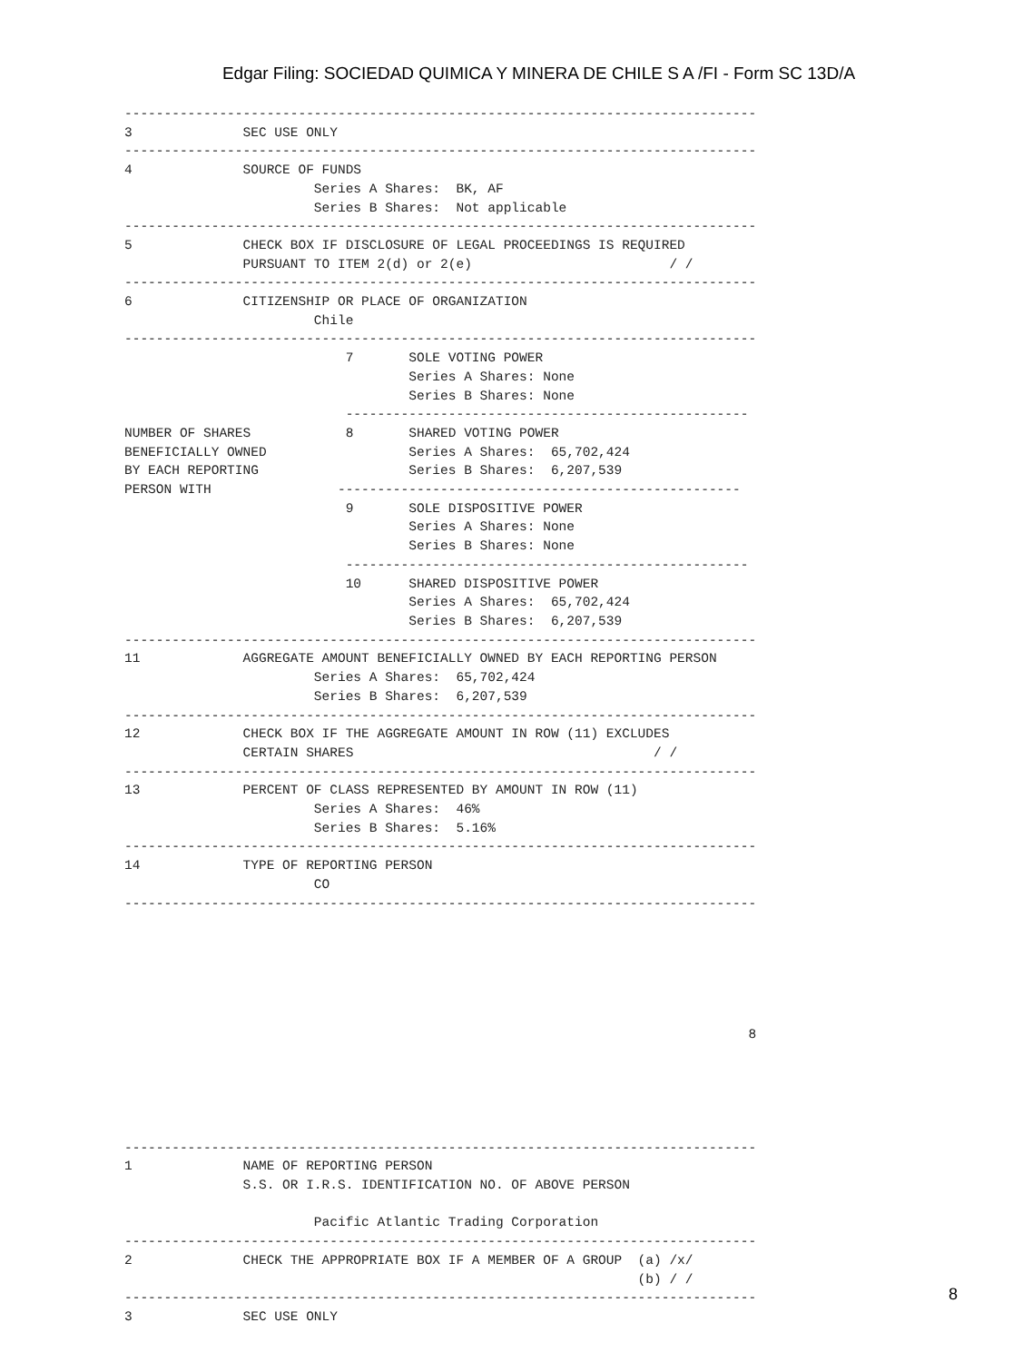Edgar Filing: SOCIEDAD QUIMICA Y MINERA DE CHILE S A /FI - Form SC 13D/A
--------------------------------------------------------------------------------
3              SEC USE ONLY
--------------------------------------------------------------------------------
4              SOURCE OF FUNDS
                        Series A Shares:  BK, AF
                        Series B Shares:  Not applicable
--------------------------------------------------------------------------------
5              CHECK BOX IF DISCLOSURE OF LEGAL PROCEEDINGS IS REQUIRED
               PURSUANT TO ITEM 2(d) or 2(e)                         / /
--------------------------------------------------------------------------------
6              CITIZENSHIP OR PLACE OF ORGANIZATION
                        Chile
--------------------------------------------------------------------------------
                            7       SOLE VOTING POWER
                                    Series A Shares: None
                                    Series B Shares: None
                            ---------------------------------------------------
NUMBER OF SHARES            8       SHARED VOTING POWER
BENEFICIALLY OWNED                  Series A Shares:  65,702,424
BY EACH REPORTING                   Series B Shares:  6,207,539
PERSON WITH                ---------------------------------------------------
                            9       SOLE DISPOSITIVE POWER
                                    Series A Shares: None
                                    Series B Shares: None
                            ---------------------------------------------------
                            10      SHARED DISPOSITIVE POWER
                                    Series A Shares:  65,702,424
                                    Series B Shares:  6,207,539
--------------------------------------------------------------------------------
11             AGGREGATE AMOUNT BENEFICIALLY OWNED BY EACH REPORTING PERSON
                        Series A Shares:  65,702,424
                        Series B Shares:  6,207,539
--------------------------------------------------------------------------------
12             CHECK BOX IF THE AGGREGATE AMOUNT IN ROW (11) EXCLUDES
               CERTAIN SHARES                                      / /
--------------------------------------------------------------------------------
13             PERCENT OF CLASS REPRESENTED BY AMOUNT IN ROW (11)
                        Series A Shares:  46%
                        Series B Shares:  5.16%
--------------------------------------------------------------------------------
14             TYPE OF REPORTING PERSON
                        CO
--------------------------------------------------------------------------------






                                                                               8





--------------------------------------------------------------------------------
1              NAME OF REPORTING PERSON
               S.S. OR I.R.S. IDENTIFICATION NO. OF ABOVE PERSON

                        Pacific Atlantic Trading Corporation
--------------------------------------------------------------------------------
2              CHECK THE APPROPRIATE BOX IF A MEMBER OF A GROUP  (a) /x/
                                                                 (b) / /
--------------------------------------------------------------------------------
3              SEC USE ONLY
8